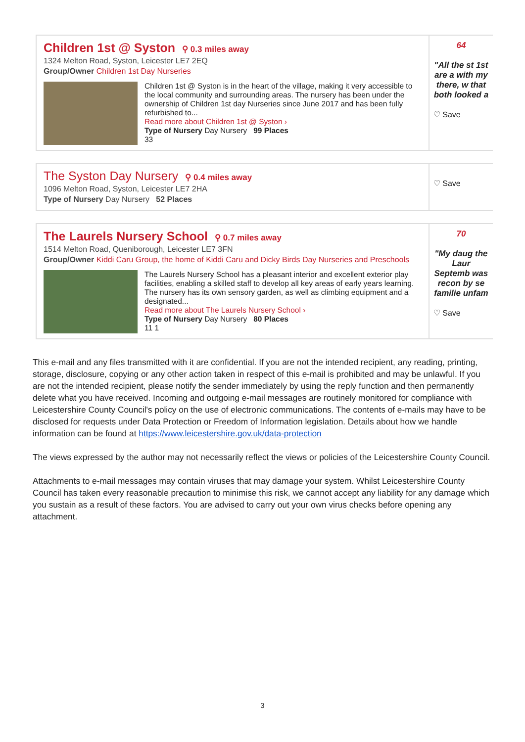Children 1st @ Syston ⚲ 0.3 miles away
1324 Melton Road, Syston, Leicester LE7 2EQ
Group/Owner Children 1st Day Nurseries
Children 1st @ Syston is in the heart of the village, making it very accessible to the local community and surrounding areas. The nursery has been under the ownership of Children 1st day Nurseries since June 2017 and has been fully refurbished to...
Read more about Children 1st @ Syston ›
Type of Nursery Day Nursery 99 Places
33
64
"All the st 1st are a with my there, w that both looked a
♡ Save
The Syston Day Nursery ⚲ 0.4 miles away
1096 Melton Road, Syston, Leicester LE7 2HA
Type of Nursery Day Nursery 52 Places
♡ Save
The Laurels Nursery School ⚲ 0.7 miles away
1514 Melton Road, Queniborough, Leicester LE7 3FN
Group/Owner Kiddi Caru Group, the home of Kiddi Caru and Dicky Birds Day Nurseries and Preschools
The Laurels Nursery School has a pleasant interior and excellent exterior play facilities, enabling a skilled staff to develop all key areas of early years learning. The nursery has its own sensory garden, as well as climbing equipment and a designated...
Read more about The Laurels Nursery School ›
Type of Nursery Day Nursery 80 Places
11 1
70
"My daug the Laur Septemb was recon by se familie unfam
♡ Save
This e-mail and any files transmitted with it are confidential. If you are not the intended recipient, any reading, printing, storage, disclosure, copying or any other action taken in respect of this e-mail is prohibited and may be unlawful. If you are not the intended recipient, please notify the sender immediately by using the reply function and then permanently delete what you have received. Incoming and outgoing e-mail messages are routinely monitored for compliance with Leicestershire County Council's policy on the use of electronic communications. The contents of e-mails may have to be disclosed for requests under Data Protection or Freedom of Information legislation. Details about how we handle information can be found at https://www.leicestershire.gov.uk/data-protection
The views expressed by the author may not necessarily reflect the views or policies of the Leicestershire County Council.
Attachments to e-mail messages may contain viruses that may damage your system. Whilst Leicestershire County Council has taken every reasonable precaution to minimise this risk, we cannot accept any liability for any damage which you sustain as a result of these factors. You are advised to carry out your own virus checks before opening any attachment.
3